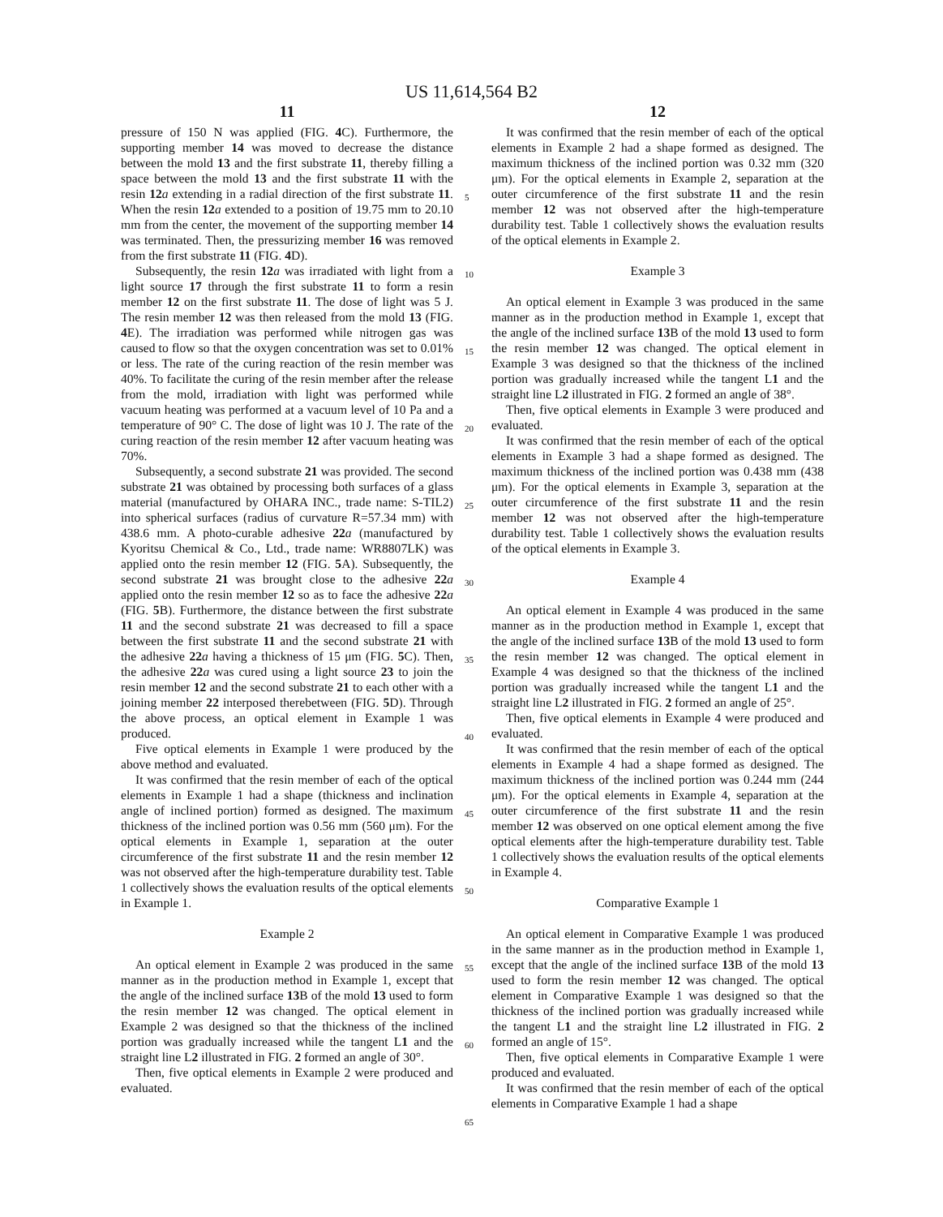US 11,614,564 B2
11
pressure of 150 N was applied (FIG. 4 C). Furthermore, the supporting member 14 was moved to decrease the distance between the mold 13 and the first substrate 11, thereby filling a space between the mold 13 and the first substrate 11 with the resin 12 a extending in a radial direction of the first substrate 11. When the resin 12 a extended to a position of 19.75 mm to 20.10 mm from the center, the movement of the supporting member 14 was terminated. Then, the pressurizing member 16 was removed from the first substrate 11 (FIG. 4 D).
Subsequently, the resin 12 a was irradiated with light from a light source 17 through the first substrate 11 to form a resin member 12 on the first substrate 11. The dose of light was 5 J. The resin member 12 was then released from the mold 13 (FIG. 4 E). The irradiation was performed while nitrogen gas was caused to flow so that the oxygen concentration was set to 0.01% or less. The rate of the curing reaction of the resin member was 40%. To facilitate the curing of the resin member after the release from the mold, irradiation with light was performed while vacuum heating was performed at a vacuum level of 10 Pa and a temperature of 90° C. The dose of light was 10 J. The rate of the curing reaction of the resin member 12 after vacuum heating was 70%.
Subsequently, a second substrate 21 was provided. The second substrate 21 was obtained by processing both surfaces of a glass material (manufactured by OHARA INC., trade name: S-TIL2) into spherical surfaces (radius of curvature R=57.34 mm) with 438.6 mm. A photo-curable adhesive 22 a (manufactured by Kyoritsu Chemical & Co., Ltd., trade name: WR8807LK) was applied onto the resin member 12 (FIG. 5 A). Subsequently, the second substrate 21 was brought close to the adhesive 22 a applied onto the resin member 12 so as to face the adhesive 22 a (FIG. 5 B). Furthermore, the distance between the first substrate 11 and the second substrate 21 was decreased to fill a space between the first substrate 11 and the second substrate 21 with the adhesive 22 a having a thickness of 15 μm (FIG. 5 C). Then, the adhesive 22 a was cured using a light source 23 to join the resin member 12 and the second substrate 21 to each other with a joining member 22 interposed therebetween (FIG. 5 D). Through the above process, an optical element in Example 1 was produced.
Five optical elements in Example 1 were produced by the above method and evaluated.
It was confirmed that the resin member of each of the optical elements in Example 1 had a shape (thickness and inclination angle of inclined portion) formed as designed. The maximum thickness of the inclined portion was 0.56 mm (560 μm). For the optical elements in Example 1, separation at the outer circumference of the first substrate 11 and the resin member 12 was not observed after the high-temperature durability test. Table 1 collectively shows the evaluation results of the optical elements in Example 1.
Example 2
An optical element in Example 2 was produced in the same manner as in the production method in Example 1, except that the angle of the inclined surface 13 B of the mold 13 used to form the resin member 12 was changed. The optical element in Example 2 was designed so that the thickness of the inclined portion was gradually increased while the tangent L1 and the straight line L2 illustrated in FIG. 2 formed an angle of 30°.
Then, five optical elements in Example 2 were produced and evaluated.
5
10
15
20
25
30
35
40
45
50
55
60
65
12
It was confirmed that the resin member of each of the optical elements in Example 2 had a shape formed as designed. The maximum thickness of the inclined portion was 0.32 mm (320 μm). For the optical elements in Example 2, separation at the outer circumference of the first substrate 11 and the resin member 12 was not observed after the high-temperature durability test. Table 1 collectively shows the evaluation results of the optical elements in Example 2.
Example 3
An optical element in Example 3 was produced in the same manner as in the production method in Example 1, except that the angle of the inclined surface 13 B of the mold 13 used to form the resin member 12 was changed. The optical element in Example 3 was designed so that the thickness of the inclined portion was gradually increased while the tangent L1 and the straight line L2 illustrated in FIG. 2 formed an angle of 38°.
Then, five optical elements in Example 3 were produced and evaluated.
It was confirmed that the resin member of each of the optical elements in Example 3 had a shape formed as designed. The maximum thickness of the inclined portion was 0.438 mm (438 μm). For the optical elements in Example 3, separation at the outer circumference of the first substrate 11 and the resin member 12 was not observed after the high-temperature durability test. Table 1 collectively shows the evaluation results of the optical elements in Example 3.
Example 4
An optical element in Example 4 was produced in the same manner as in the production method in Example 1, except that the angle of the inclined surface 13 B of the mold 13 used to form the resin member 12 was changed. The optical element in Example 4 was designed so that the thickness of the inclined portion was gradually increased while the tangent L1 and the straight line L2 illustrated in FIG. 2 formed an angle of 25°.
Then, five optical elements in Example 4 were produced and evaluated.
It was confirmed that the resin member of each of the optical elements in Example 4 had a shape formed as designed. The maximum thickness of the inclined portion was 0.244 mm (244 μm). For the optical elements in Example 4, separation at the outer circumference of the first substrate 11 and the resin member 12 was observed on one optical element among the five optical elements after the high-temperature durability test. Table 1 collectively shows the evaluation results of the optical elements in Example 4.
Comparative Example 1
An optical element in Comparative Example 1 was produced in the same manner as in the production method in Example 1, except that the angle of the inclined surface 13 B of the mold 13 used to form the resin member 12 was changed. The optical element in Comparative Example 1 was designed so that the thickness of the inclined portion was gradually increased while the tangent L1 and the straight line L2 illustrated in FIG. 2 formed an angle of 15°.
Then, five optical elements in Comparative Example 1 were produced and evaluated.
It was confirmed that the resin member of each of the optical elements in Comparative Example 1 had a shape